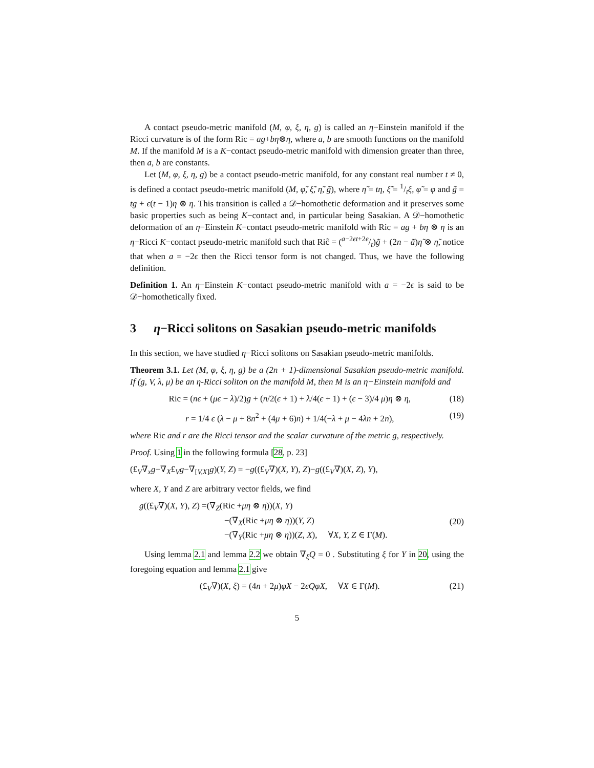A contact pseudo-metric manifold (M, φ, ξ, η, g) is called an η−Einstein manifold if the Ricci curvature is of the form Ric = ag+bη⊗η, where a, b are smooth functions on the manifold M. If the manifold M is a K−contact pseudo-metric manifold with dimension greater than three, then a, b are constants.
Let (M, φ, ξ, η, g) be a contact pseudo-metric manifold, for any constant real number t ≠ 0, is defined a contact pseudo-metric manifold (M, φ̃, ξ̃, η̃, g̃), where η̃ = tη, ξ̃ = 1/tξ, φ̃ = φ and g̃ = tg + ϵ(t − 1)η ⊗ η. This transition is called a 𝒟−homothetic deformation and it preserves some basic properties such as being K−contact and, in particular being Sasakian. A 𝒟−homothetic deformation of an η−Einstein K−contact pseudo-metric manifold with Ric = ag + bη ⊗ η is an η−Ricci K−contact pseudo-metric manifold such that Ric̃ = (a−2ϵt+2ϵ/t)g̃ + (2n − ã)η̃ ⊗ η̃, notice that when a = −2ϵ then the Ricci tensor form is not changed. Thus, we have the following definition.
Definition 1. An η−Einstein K−contact pseudo-metric manifold with a = −2ϵ is said to be 𝒟−homothetically fixed.
3 η−Ricci solitons on Sasakian pseudo-metric manifolds
In this section, we have studied η−Ricci solitons on Sasakian pseudo-metric manifolds.
Theorem 3.1. Let (M, φ, ξ, η, g) be a (2n + 1)-dimensional Sasakian pseudo-metric manifold. If (g, V, λ, μ) be an η-Ricci soliton on the manifold M, then M is an η−Einstein manifold and
Ric = (nϵ + (μϵ − λ)/2)g + (n/2(ϵ + 1) + λ/4(ϵ + 1) + (ϵ − 3)/4 μ)η ⊗ η, (18)
r = 1/4 ϵ (λ − μ + 8n<sup>2</sup> + (4μ + 6)n) + 1/4(−λ + μ − 4λn + 2n), (19)
where Ric and r are the Ricci tensor and the scalar curvature of the metric g, respectively.
Proof. Using 1 in the following formula [28, p. 23]
(£<sub>V</sub>∇<sub>x</sub>g−∇<sub>X</sub>£<sub>V</sub>g−∇<sub>[V,X]</sub>g)(Y, Z) = −g((£<sub>V</sub>∇)(X, Y), Z)−g((£<sub>V</sub>∇)(X, Z), Y),
where X, Y and Z are arbitrary vector fields, we find
g((£<sub>V</sub>∇)(X, Y), Z) =(∇<sub>Z</sub>(Ric +μη ⊗ η))(X, Y)
−(∇<sub>X</sub>(Ric +μη ⊗ η))(Y, Z)
−(∇<sub>Y</sub>(Ric +μη ⊗ η))(Z, X), ∀X, Y, Z ∈ Γ(M). (20)
Using lemma 2.1 and lemma 2.2 we obtain ∇<sub>ξ</sub>Q = 0 . Substituting ξ for Y in 20, using the foregoing equation and lemma 2.1 give
(£<sub>V</sub>∇)(X, ξ) = (4n + 2μ)φX − 2ϵQφX, ∀X ∈ Γ(M). (21)
5